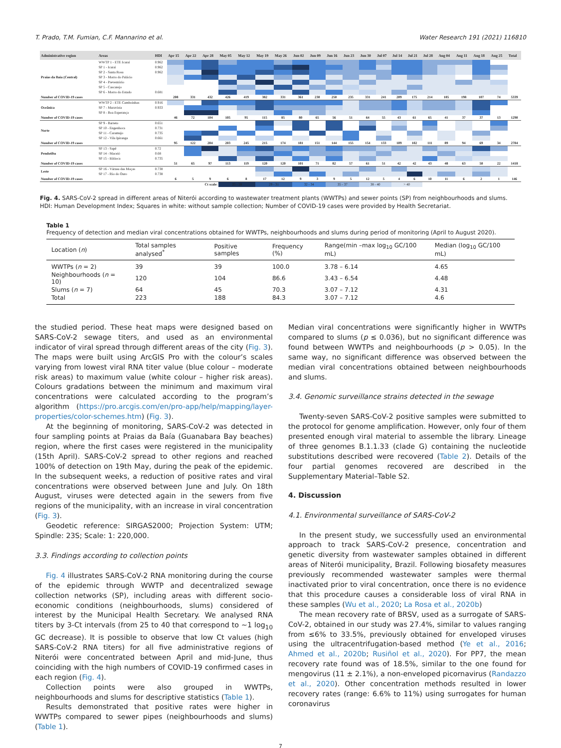T. Prado, T.M. Fumian, C.F. Mannarino et al. Water Research 191 (2021) 116810
| Administrative region | Areas | HDI | Apr 15 | Apr 22 | Apr 28 | May 05 | May 12 | May 19 | May 26 | Jun 02 | Jun 09 | Jun 16 | Jun 23 | Jun 30 | Jul 07 | Jul 14 | Jul 21 | Jul 28 | Aug 04 | Aug 11 | Aug 18 | Aug 25 | Total |
| --- | --- | --- | --- | --- | --- | --- | --- | --- | --- | --- | --- | --- | --- | --- | --- | --- | --- | --- | --- | --- | --- | --- | --- |
| Praias da Baía (Central) | WWTP 1 - ETE Icaraí | 0.962 | | | | | | | | | | | | | | | | | | | | | |
| | SP 1 - Icaraí | 0.962 | | | | | | | | | | | | | | | | | | | | | |
| | SP 2 - Santa Rosa | 0.962 | | | | | | | | | | | | | | | | | | | | | |
| | SP 3 - Morro do Palácio | | | | | | | | | | | | | | | | | | | | | | |
| | SP 4 - Preventório | | | | | | | | | | | | | | | | | | | | | | |
| | SP 5 - Cascarejo | | | | | | | | | | | | | | | | | | | | | | |
| | SP 6 - Morro do Estado | 0.681 | | | | | | | | | | | | | | | | | | | | | |
| Number of COVID-19 cases | | | 208 | 331 | 432 | 426 | 419 | 382 | 331 | 361 | 230 | 250 | 235 | 331 | 241 | 209 | 175 | 214 | 185 | 198 | 107 | 74 | 5339 |
| Oceânica | WWTP 2 - ETE Camboinhas | 0.916 | | | | | | | | | | | | | | | | | | | | | |
| | SP 7 - Maravista | 0.933 | | | | | | | | | | | | | | | | | | | | | |
| | SP 8 - Boa Esperança | | | | | | | | | | | | | | | | | | | | | | |
| Number of COVID-19 cases | | | 46 | 72 | 104 | 105 | 95 | 115 | 85 | 80 | 65 | 56 | 51 | 64 | 55 | 43 | 61 | 65 | 41 | 37 | 37 | 13 | 1290 |
| Norte | SP 9 - Barreto | 0.651 | | | | | | | | | | | | | | | | | | | | | |
| | SP 10 - Engenhoca | 0.731 | | | | | | | | | | | | | | | | | | | | | |
| | SP 11 - Caramujo | 0.735 | | | | | | | | | | | | | | | | | | | | | |
| | SP 12 - Vila Ipiranga | 0.661 | | | | | | | | | | | | | | | | | | | | | |
| Number of COVID-19 cases | | | 95 | 122 | 204 | 203 | 245 | 215 | 174 | 181 | 151 | 144 | 155 | 154 | 133 | 109 | 102 | 111 | 89 | 94 | 69 | 34 | 2784 |
| Pendotiba | SP 13 - Sapê | 0.72 | | | | | | | | | | | | | | | | | | | | | |
| | SP 14 - Maceió | 0.68 | | | | | | | | | | | | | | | | | | | | | |
| | SP 15 - Itiitioca | 0.735 | | | | | | | | | | | | | | | | | | | | | |
| Number of COVID-19 cases | | | 51 | 65 | 97 | 113 | 119 | 120 | 120 | 101 | 71 | 82 | 57 | 61 | 51 | 42 | 42 | 43 | 48 | 63 | 50 | 22 | 1418 |
| Leste | SP 16 - Várzea das Moças | 0.738 | | | | | | | | | | | | | | | | | | | | | |
| | SP 17 - Rio do Ouro | 0.738 | | | | | | | | | | | | | | | | | | | | | |
| Number of COVID-19 cases | | | 6 | 5 | 9 | 6 | 8 | 17 | 12 | 9 | 3 | 9 | 5 | 12 | 5 | 4 | 6 | 10 | 11 | 6 | 2 | 1 | 146 |
| | | | | Ct scale: | | 25 - 28 | | 29 - 31 | | 32 - 34 | | 35 - 37 | | 38 - 40 | | > 40 | | | | | | | |
Fig. 4. SARS-CoV-2 spread in different areas of Niterói according to wastewater treatment plants (WWTPs) and sewer points (SP) from neighbourhoods and slums. HDI: Human Development Index; Squares in white: without sample collection; Number of COVID-19 cases were provided by Health Secretariat.
Table 1
Frequency of detection and median viral concentrations obtained for WWTPs, neighbourhoods and slums during period of monitoring (April to August 2020).
| Location ( n ) | Total samples analysed<sup>*</sup> | Positive samples | Frequency (%) | Range(min –max log<sub>10</sub> GC/100 mL) | Median (log<sub>10</sub> GC/100 mL) |
| --- | --- | --- | --- | --- | --- |
| WWTPs ( n = 2) | 39 | 39 | 100.0 | 3.78 – 6.14 | 4.65 |
| Neighbourhoods ( n = 10) | 120 | 104 | 86.6 | 3.43 – 6.54 | 4.48 |
| Slums ( n = 7) | 64 | 45 | 70.3 | 3.07 – 7.12 | 4.31 |
| Total | 223 | 188 | 84.3 | 3.07 – 7.12 | 4.6 |
the studied period. These heat maps were designed based on SARS-CoV-2 sewage titers, and used as an environmental indicator of viral spread through different areas of the city (Fig. 3). The maps were built using ArcGIS Pro with the colour’s scales varying from lowest viral RNA titer value (blue colour – moderate risk areas) to maximum value (white colour – higher risk areas). Colours gradations between the minimum and maximum viral concentrations were calculated according to the program’s algorithm (https://pro.arcgis.com/en/pro-app/help/mapping/layer-properties/color-schemes.htm) (Fig. 3).
At the beginning of monitoring, SARS-CoV-2 was detected in four sampling points at Praias da Baía (Guanabara Bay beaches) region, where the first cases were registered in the municipality (15th April). SARS-CoV-2 spread to other regions and reached 100% of detection on 19th May, during the peak of the epidemic. In the subsequent weeks, a reduction of positive rates and viral concentrations were observed between June and July. On 18th August, viruses were detected again in the sewers from five regions of the municipality, with an increase in viral concentration (Fig. 3).
Geodetic reference: SIRGAS2000; Projection System: UTM; Spindle: 23S; Scale: 1: 220,000.
3.3. Findings according to collection points
Fig. 4 illustrates SARS-CoV-2 RNA monitoring during the course of the epidemic through WWTP and decentralized sewage collection networks (SP), including areas with different socio-economic conditions (neighbourhoods, slums) considered of interest by the Municipal Health Secretary. We analysed RNA titers by 3-Ct intervals (from 25 to 40 that correspond to ~1 log<sub>10</sub> GC decrease). It is possible to observe that low Ct values (high SARS-CoV-2 RNA titers) for all five administrative regions of Niterói were concentrated between April and mid-June, thus coinciding with the high numbers of COVID-19 confirmed cases in each region (Fig. 4).
Collection points were also grouped in WWTPs, neighbourhoods and slums for descriptive statistics (Table 1).
Results demonstrated that positive rates were higher in WWTPs compared to sewer pipes (neighbourhoods and slums) (Table 1).
Median viral concentrations were significantly higher in WWTPs compared to slums (p ≤ 0.036), but no significant difference was found between WWTPs and neighbourhoods (p > 0.05). In the same way, no significant difference was observed between the median viral concentrations obtained between neighbourhoods and slums.
3.4. Genomic surveillance strains detected in the sewage
Twenty-seven SARS-CoV-2 positive samples were submitted to the protocol for genome amplification. However, only four of them presented enough viral material to assemble the library. Lineage of three genomes B.1.1.33 (clade G) containing the nucleotide substitutions described were recovered (Table 2). Details of the four partial genomes recovered are described in the Supplementary Material–Table S2.
4. Discussion
4.1. Environmental surveillance of SARS-CoV-2
In the present study, we successfully used an environmental approach to track SARS-CoV-2 presence, concentration and genetic diversity from wastewater samples obtained in different areas of Niterói municipality, Brazil. Following biosafety measures previously recommended wastewater samples were thermal inactivated prior to viral concentration, once there is no evidence that this procedure causes a considerable loss of viral RNA in these samples (Wu et al., 2020; La Rosa et al., 2020b)
The mean recovery rate of BRSV, used as a surrogate of SARS-CoV-2, obtained in our study was 27.4%, similar to values ranging from ≤6% to 33.5%, previously obtained for enveloped viruses using the ultracentrifugation-based method (Ye et al., 2016; Ahmed et al., 2020b; Rusiñol et al., 2020). For PP7, the mean recovery rate found was of 18.5%, similar to the one found for mengovirus (11 ± 2.1%), a non-enveloped picornavirus (Randazzo et al., 2020). Other concentration methods resulted in lower recovery rates (range: 6.6% to 11%) using surrogates for human coronavirus
7